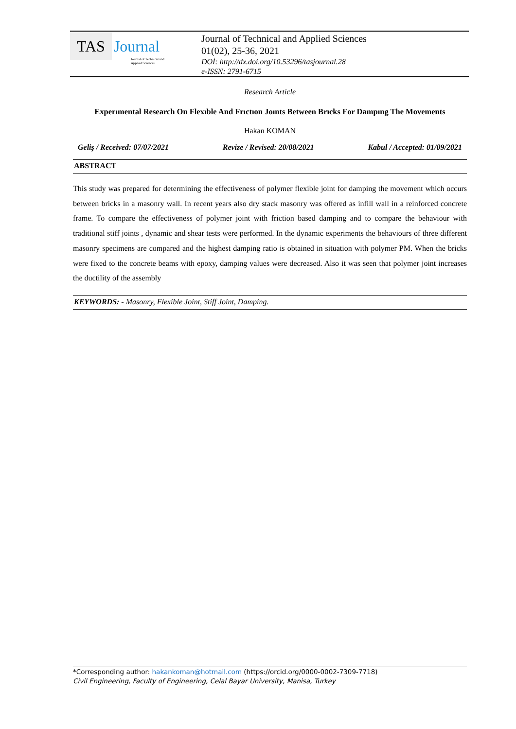TAS Journal
Journal of Technical and
Applied Sciences
Journal of Technical and Applied Sciences
01(02), 25-36, 2021
DOİ: http://dx.doi.org/10.53296/tasjournal.28
e-ISSN: 2791-6715
Research Article
Experımental Research On Flexıble And Frıctıon Joınts Between Brıcks For Dampıng The Movements
Hakan KOMAN
Geliş / Received: 07/07/2021 Revize / Revised: 20/08/2021 Kabul / Accepted: 01/09/2021
ABSTRACT
This study was prepared for determining the effectiveness of polymer flexible joint for damping the movement which occurs between bricks in a masonry wall. In recent years also dry stack masonry was offered as infill wall in a reinforced concrete frame. To compare the effectiveness of polymer joint with friction based damping and to compare the behaviour with traditional stiff joints , dynamic and shear tests were performed. In the dynamic experiments the behaviours of three different masonry specimens are compared and the highest damping ratio is obtained in situation with polymer PM. When the bricks were fixed to the concrete beams with epoxy, damping values were decreased. Also it was seen that polymer joint increases the ductility of the assembly
KEYWORDS: - Masonry, Flexible Joint, Stiff Joint, Damping.
*Corresponding author: hakankoman@hotmail.com (https://orcid.org/0000-0002-7309-7718)
Civil Engineering, Faculty of Engineering, Celal Bayar University, Manisa, Turkey